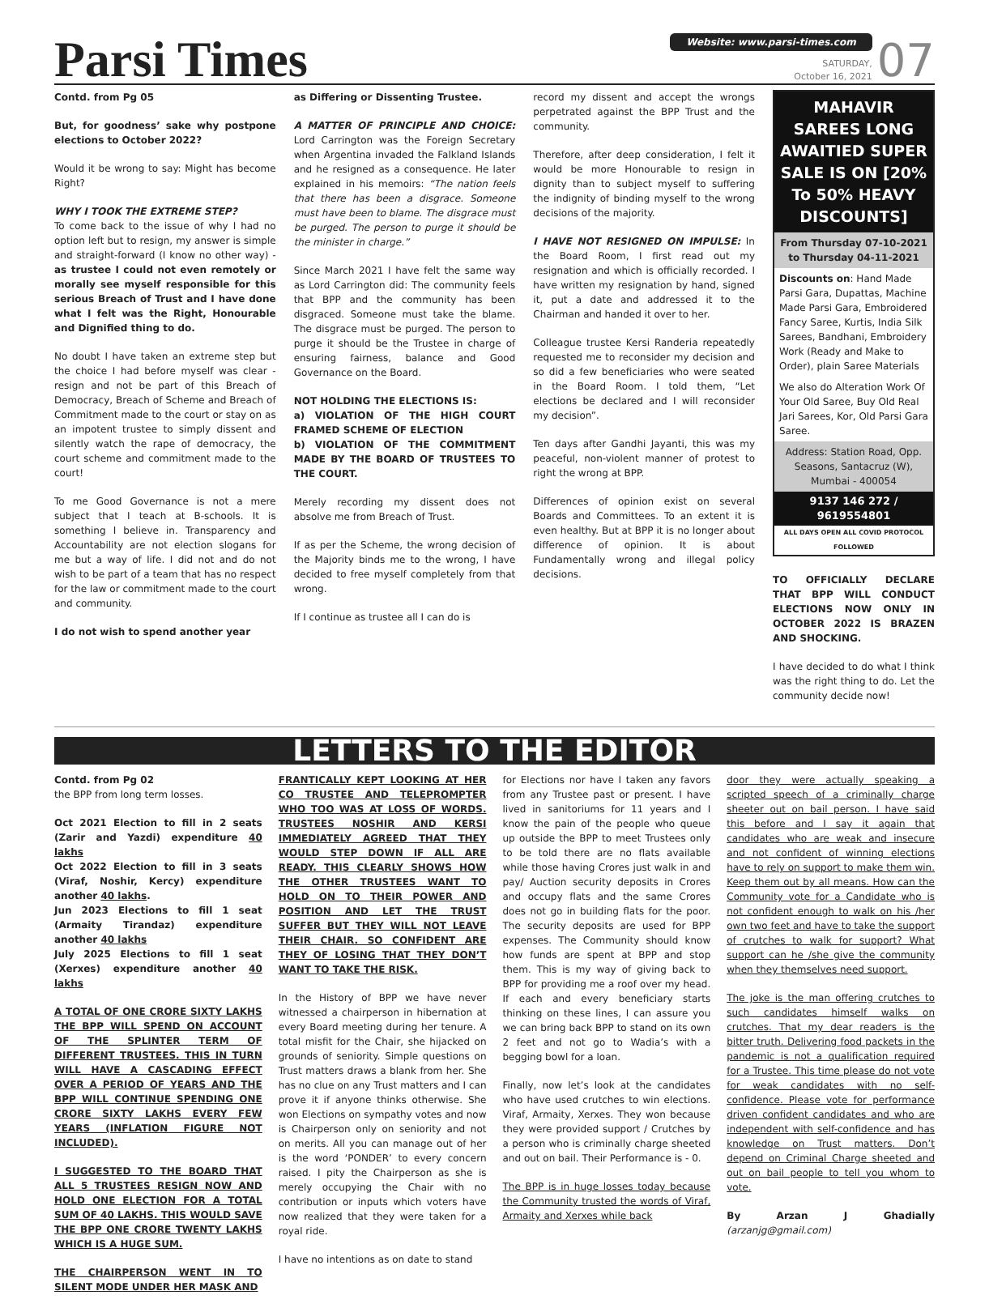Parsi Times
Website: www.parsi-times.com
SATURDAY,
October 16, 2021
07
Contd. from Pg 05
But, for goodness’ sake why postpone elections to October 2022?
Would it be wrong to say: Might has become Right?
WHY I TOOK THE EXTREME STEP?
To come back to the issue of why I had no option left but to resign, my answer is simple and straight-forward (I know no other way) - as trustee I could not even remotely or morally see myself responsible for this serious Breach of Trust and I have done what I felt was the Right, Honourable and Dignified thing to do.
No doubt I have taken an extreme step but the choice I had before myself was clear - resign and not be part of this Breach of Democracy, Breach of Scheme and Breach of Commitment made to the court or stay on as an impotent trustee to simply dissent and silently watch the rape of democracy, the court scheme and commitment made to the court!
To me Good Governance is not a mere subject that I teach at B-schools. It is something I believe in. Transparency and Accountability are not election slogans for me but a way of life. I did not and do not wish to be part of a team that has no respect for the law or commitment made to the court and community.
I do not wish to spend another year
as Differing or Dissenting Trustee.
A MATTER OF PRINCIPLE AND CHOICE: Lord Carrington was the Foreign Secretary when Argentina invaded the Falkland Islands and he resigned as a consequence. He later explained in his memoirs: “The nation feels that there has been a disgrace. Someone must have been to blame. The disgrace must be purged. The person to purge it should be the minister in charge.”
Since March 2021 I have felt the same way as Lord Carrington did: The community feels that BPP and the community has been disgraced. Someone must take the blame. The disgrace must be purged. The person to purge it should be the Trustee in charge of ensuring fairness, balance and Good Governance on the Board.
NOT HOLDING THE ELECTIONS IS:
a) VIOLATION OF THE HIGH COURT FRAMED SCHEME OF ELECTION
b) VIOLATION OF THE COMMITMENT MADE BY THE BOARD OF TRUSTEES TO THE COURT.
Merely recording my dissent does not absolve me from Breach of Trust.
If as per the Scheme, the wrong decision of the Majority binds me to the wrong, I have decided to free myself completely from that wrong.
If I continue as trustee all I can do is
record my dissent and accept the wrongs perpetrated against the BPP Trust and the community.
Therefore, after deep consideration, I felt it would be more Honourable to resign in dignity than to subject myself to suffering the indignity of binding myself to the wrong decisions of the majority.
I HAVE NOT RESIGNED ON IMPULSE: In the Board Room, I first read out my resignation and which is officially recorded. I have written my resignation by hand, signed it, put a date and addressed it to the Chairman and handed it over to her.
Colleague trustee Kersi Randeria repeatedly requested me to reconsider my decision and so did a few beneficiaries who were seated in the Board Room. I told them, “Let elections be declared and I will reconsider my decision”.
Ten days after Gandhi Jayanti, this was my peaceful, non-violent manner of protest to right the wrong at BPP.
Differences of opinion exist on several Boards and Committees. To an extent it is even healthy. But at BPP it is no longer about difference of opinion. It is about Fundamentally wrong and illegal policy decisions.
MAHAVIR SAREES LONG AWAITIED SUPER SALE IS ON [20% To 50% HEAVY DISCOUNTS]
From Thursday 07-10-2021 to Thursday 04-11-2021
Discounts on: Hand Made Parsi Gara, Dupattas, Machine Made Parsi Gara, Embroidered Fancy Saree, Kurtis, India Silk Sarees, Bandhani, Embroidery Work (Ready and Make to Order), plain Saree Materials
We also do Alteration Work Of Your Old Saree, Buy Old Real Jari Sarees, Kor, Old Parsi Gara Saree.
Address: Station Road, Opp. Seasons, Santacruz (W), Mumbai - 400054
9137 146 272 / 9619554801
ALL DAYS OPEN ALL COVID PROTOCOL FOLLOWED
TO OFFICIALLY DECLARE THAT BPP WILL CONDUCT ELECTIONS NOW ONLY IN OCTOBER 2022 IS BRAZEN AND SHOCKING.
I have decided to do what I think was the right thing to do. Let the community decide now!
LETTERS TO THE EDITOR
Contd. from Pg 02
the BPP from long term losses.
Oct 2021 Election to fill in 2 seats (Zarir and Yazdi) expenditure 40 lakhs
Oct 2022 Election to fill in 3 seats (Viraf, Noshir, Kercy) expenditure another 40 lakhs.
Jun 2023 Elections to fill 1 seat (Armaity Tirandaz) expenditure another 40 lakhs
July 2025 Elections to fill 1 seat (Xerxes) expenditure another 40 lakhs
A TOTAL OF ONE CRORE SIXTY LAKHS THE BPP WILL SPEND ON ACCOUNT OF THE SPLINTER TERM OF DIFFERENT TRUSTEES. THIS IN TURN WILL HAVE A CASCADING EFFECT OVER A PERIOD OF YEARS AND THE BPP WILL CONTINUE SPENDING ONE CRORE SIXTY LAKHS EVERY FEW YEARS (INFLATION FIGURE NOT INCLUDED).
I SUGGESTED TO THE BOARD THAT ALL 5 TRUSTEES RESIGN NOW AND HOLD ONE ELECTION FOR A TOTAL SUM OF 40 LAKHS. THIS WOULD SAVE THE BPP ONE CRORE TWENTY LAKHS WHICH IS A HUGE SUM.
THE CHAIRPERSON WENT IN TO SILENT MODE UNDER HER MASK AND
FRANTICALLY KEPT LOOKING AT HER CO TRUSTEE AND TELEPROMPTER WHO TOO WAS AT LOSS OF WORDS. TRUSTEES NOSHIR AND KERSI IMMEDIATELY AGREED THAT THEY WOULD STEP DOWN IF ALL ARE READY. THIS CLEARLY SHOWS HOW THE OTHER TRUSTEES WANT TO HOLD ON TO THEIR POWER AND POSITION AND LET THE TRUST SUFFER BUT THEY WILL NOT LEAVE THEIR CHAIR. SO CONFIDENT ARE THEY OF LOSING THAT THEY DON’T WANT TO TAKE THE RISK.
In the History of BPP we have never witnessed a chairperson in hibernation at every Board meeting during her tenure. A total misfit for the Chair, she hijacked on grounds of seniority. Simple questions on Trust matters draws a blank from her. She has no clue on any Trust matters and I can prove it if anyone thinks otherwise. She won Elections on sympathy votes and now is Chairperson only on seniority and not on merits. All you can manage out of her is the word ‘PONDER’ to every concern raised. I pity the Chairperson as she is merely occupying the Chair with no contribution or inputs which voters have now realized that they were taken for a royal ride.
I have no intentions as on date to stand
for Elections nor have I taken any favors from any Trustee past or present. I have lived in sanitoriums for 11 years and I know the pain of the people who queue up outside the BPP to meet Trustees only to be told there are no flats available while those having Crores just walk in and pay/ Auction security deposits in Crores and occupy flats and the same Crores does not go in building flats for the poor. The security deposits are used for BPP expenses. The Community should know how funds are spent at BPP and stop them. This is my way of giving back to BPP for providing me a roof over my head. If each and every beneficiary starts thinking on these lines, I can assure you we can bring back BPP to stand on its own 2 feet and not go to Wadia’s with a begging bowl for a loan.
Finally, now let’s look at the candidates who have used crutches to win elections. Viraf, Armaity, Xerxes. They won because they were provided support / Crutches by a person who is criminally charge sheeted and out on bail. Their Performance is - 0.
The BPP is in huge losses today because the Community trusted the words of Viraf, Armaity and Xerxes while back
door they were actually speaking a scripted speech of a criminally charge sheeter out on bail person. I have said this before and I say it again that candidates who are weak and insecure and not confident of winning elections have to rely on support to make them win. Keep them out by all means. How can the Community vote for a Candidate who is not confident enough to walk on his /her own two feet and have to take the support of crutches to walk for support? What support can he /she give the community when they themselves need support.
The joke is the man offering crutches to such candidates himself walks on crutches. That my dear readers is the bitter truth. Delivering food packets in the pandemic is not a qualification required for a Trustee. This time please do not vote for weak candidates with no self-confidence. Please vote for performance driven confident candidates and who are independent with self-confidence and has knowledge on Trust matters. Don’t depend on Criminal Charge sheeted and out on bail people to tell you whom to vote.
By Arzan J Ghadially (arzanjg@gmail.com)